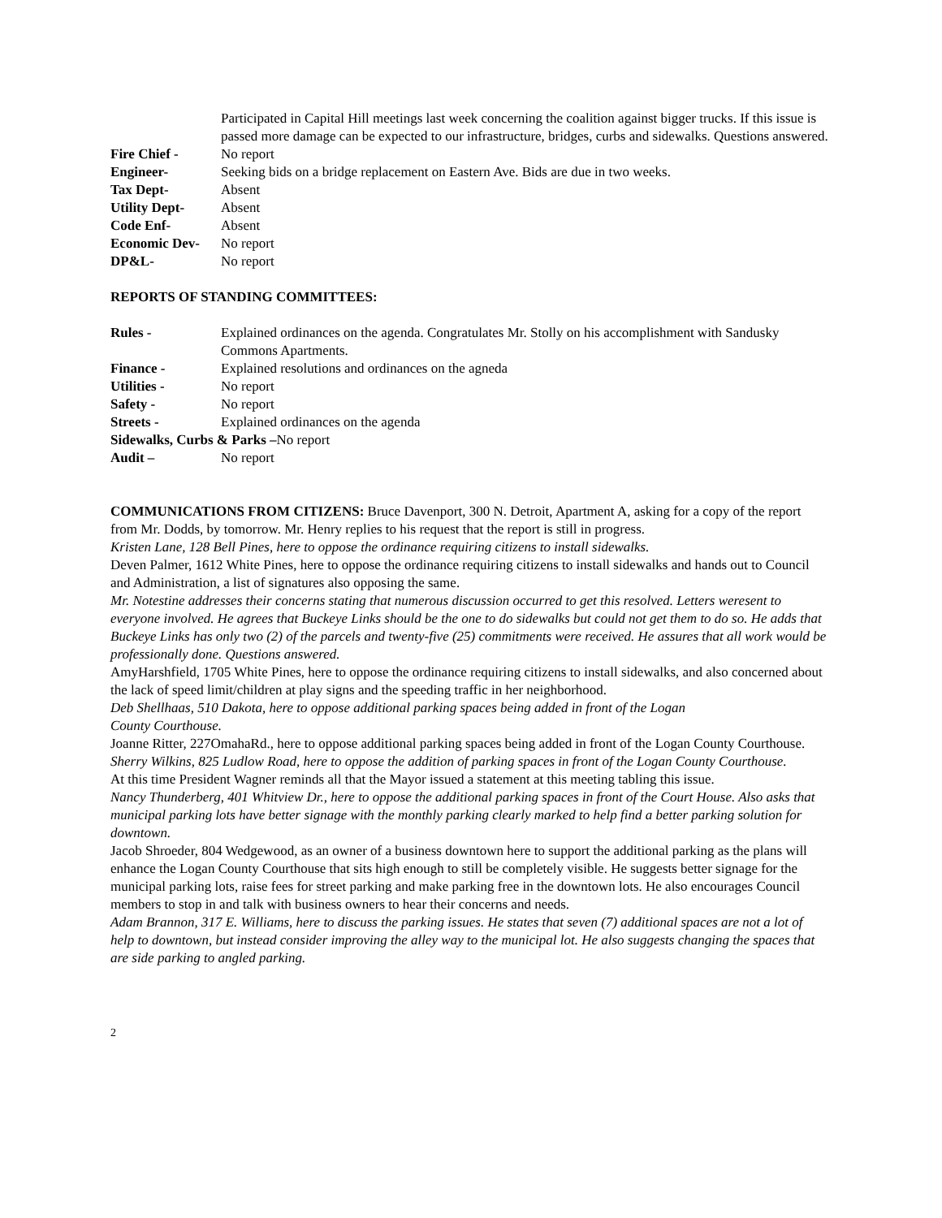Participated in Capital Hill meetings last week concerning the coalition against bigger trucks. If this issue is passed more damage can be expected to our infrastructure, bridges, curbs and sidewalks. Questions answered.
Fire Chief - No report
Engineer- Seeking bids on a bridge replacement on Eastern Ave. Bids are due in two weeks.
Tax Dept- Absent
Utility Dept- Absent
Code Enf- Absent
Economic Dev- No report
DP&L- No report
REPORTS OF STANDING COMMITTEES:
Rules - Explained ordinances on the agenda. Congratulates Mr. Stolly on his accomplishment with Sandusky Commons Apartments.
Finance - Explained resolutions and ordinances on the agneda
Utilities - No report
Safety - No report
Streets - Explained ordinances on the agenda
Sidewalks, Curbs & Parks –No report
Audit – No report
COMMUNICATIONS FROM CITIZENS: Bruce Davenport, 300 N. Detroit, Apartment A, asking for a copy of the report from Mr. Dodds, by tomorrow. Mr. Henry replies to his request that the report is still in progress.
Kristen Lane, 128 Bell Pines, here to oppose the ordinance requiring citizens to install sidewalks.
Deven Palmer, 1612 White Pines, here to oppose the ordinance requiring citizens to install sidewalks and hands out to Council and Administration, a list of signatures also opposing the same.
Mr. Notestine addresses their concerns stating that numerous discussion occurred to get this resolved. Letters weresent to everyone involved. He agrees that Buckeye Links should be the one to do sidewalks but could not get them to do so. He adds that Buckeye Links has only two (2) of the parcels and twenty-five (25) commitments were received. He assures that all work would be professionally done. Questions answered.
AmyHarshfield, 1705 White Pines, here to oppose the ordinance requiring citizens to install sidewalks, and also concerned about the lack of speed limit/children at play signs and the speeding traffic in her neighborhood.
Deb Shellhaas, 510 Dakota, here to oppose additional parking spaces being added in front of the Logan
County Courthouse.
Joanne Ritter, 227OmahaRd., here to oppose additional parking spaces being added in front of the Logan County Courthouse.
Sherry Wilkins, 825 Ludlow Road, here to oppose the addition of parking spaces in front of the Logan County Courthouse.
At this time President Wagner reminds all that the Mayor issued a statement at this meeting tabling this issue.
Nancy Thunderberg, 401 Whitview Dr., here to oppose the additional parking spaces in front of the Court House. Also asks that municipal parking lots have better signage with the monthly parking clearly marked to help find a better parking solution for downtown.
Jacob Shroeder, 804 Wedgewood, as an owner of a business downtown here to support the additional parking as the plans will enhance the Logan County Courthouse that sits high enough to still be completely visible. He suggests better signage for the municipal parking lots, raise fees for street parking and make parking free in the downtown lots. He also encourages Council members to stop in and talk with business owners to hear their concerns and needs.
Adam Brannon, 317 E. Williams, here to discuss the parking issues. He states that seven (7) additional spaces are not a lot of help to downtown, but instead consider improving the alley way to the municipal lot. He also suggests changing the spaces that are side parking to angled parking.
2